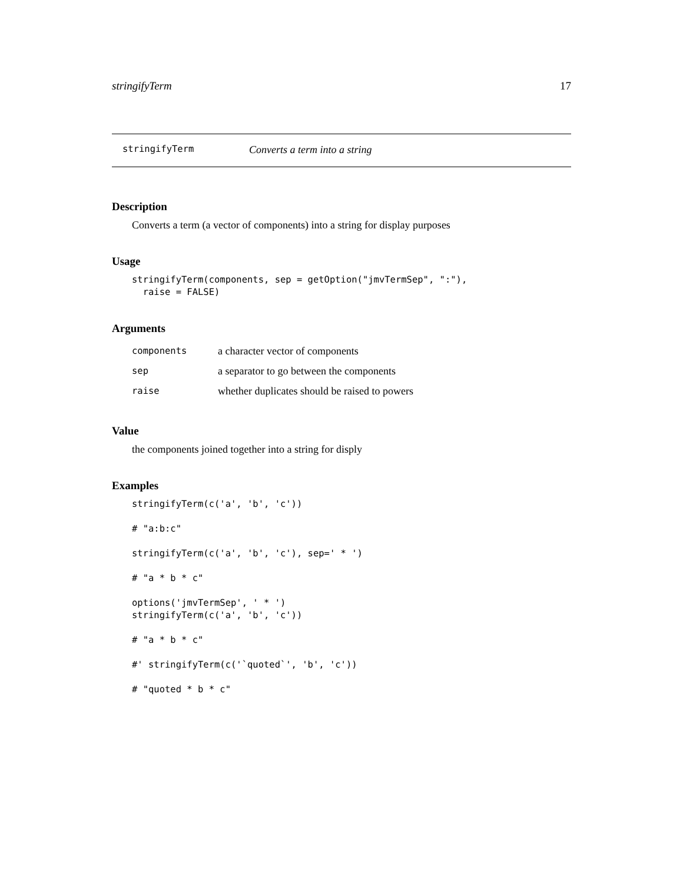stringifyTerm 17
stringifyTerm Converts a term into a string
Description
Converts a term (a vector of components) into a string for display purposes
Usage
stringifyTerm(components, sep = getOption("jmvTermSep", ":"),
  raise = FALSE)
Arguments
| components | a character vector of components |
| sep | a separator to go between the components |
| raise | whether duplicates should be raised to powers |
Value
the components joined together into a string for disply
Examples
stringifyTerm(c('a', 'b', 'c'))

# "a:b:c"

stringifyTerm(c('a', 'b', 'c'), sep=' * ')

# "a * b * c"

options('jmvTermSep', ' * ')
stringifyTerm(c('a', 'b', 'c'))

# "a * b * c"

#' stringifyTerm(c('`quoted`', 'b', 'c'))

# "quoted * b * c"